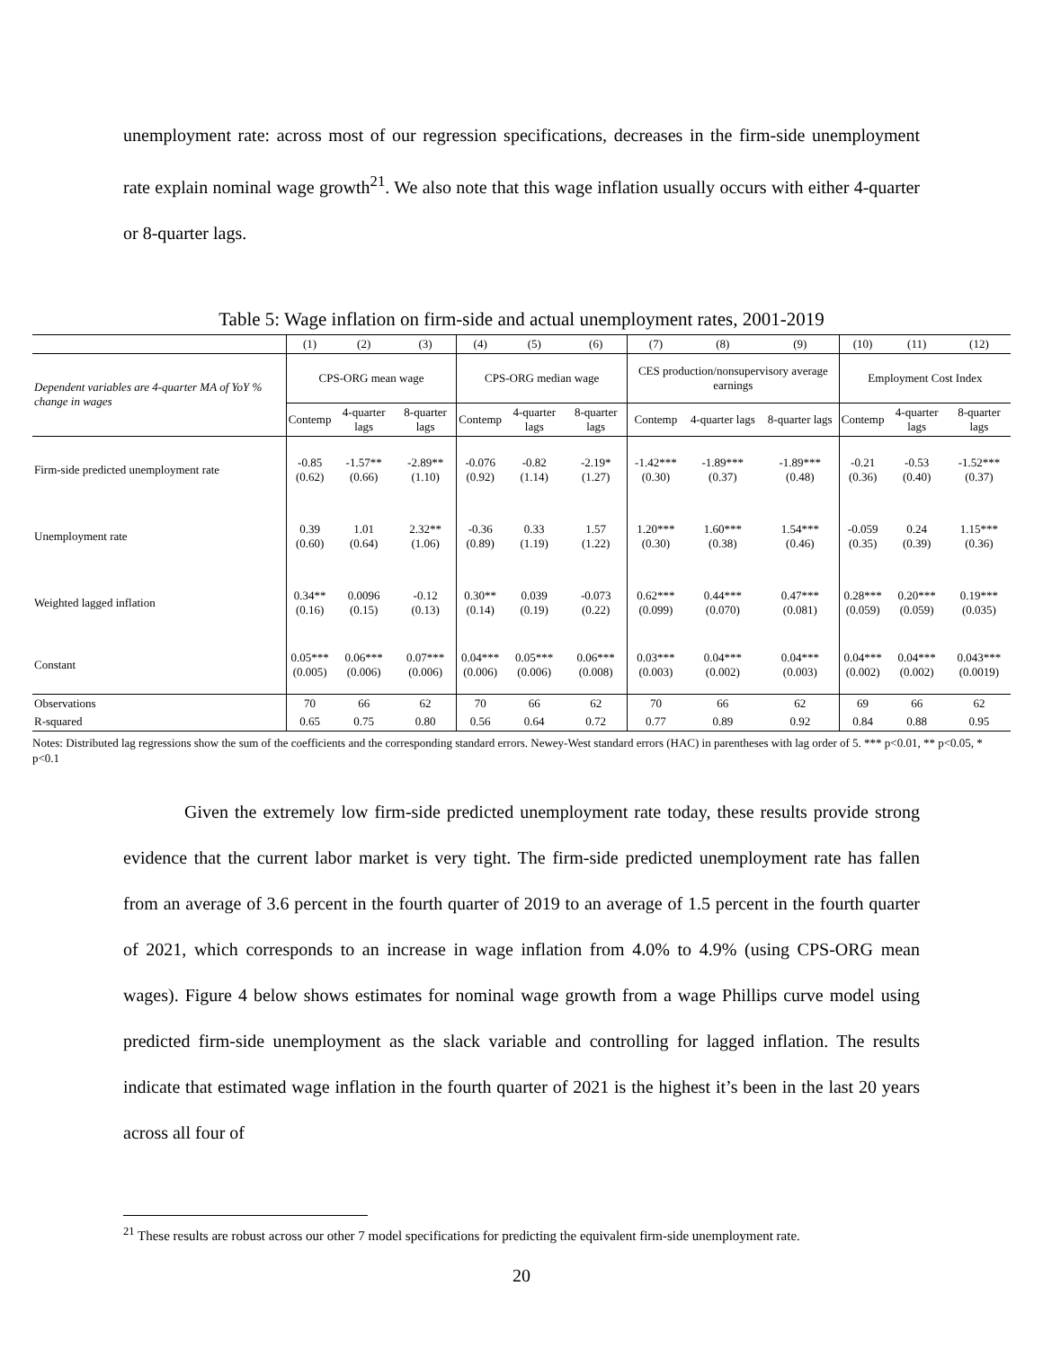unemployment rate: across most of our regression specifications, decreases in the firm-side unemployment rate explain nominal wage growth<sup>21</sup>. We also note that this wage inflation usually occurs with either 4-quarter or 8-quarter lags.
Table 5: Wage inflation on firm-side and actual unemployment rates, 2001-2019
| | (1) | (2) | (3) | (4) | (5) | (6) | (7) | (8) | (9) | (10) | (11) | (12) |
| Dependent variables are 4-quarter MA of YoY % change in wages | CPS-ORG mean wage | | | CPS-ORG median wage | | | CES production/nonsupervisory average earnings | | | Employment Cost Index | | |
| | Contemp | 4-quarter lags | 8-quarter lags | Contemp | 4-quarter lags | 8-quarter lags | Contemp | 4-quarter lags | 8-quarter lags | Contemp | 4-quarter lags | 8-quarter lags |
| Firm-side predicted unemployment rate | -0.85 (0.62) | -1.57** (0.66) | -2.89** (1.10) | -0.076 (0.92) | -0.82 (1.14) | -2.19* (1.27) | -1.42*** (0.30) | -1.89*** (0.37) | -1.89*** (0.48) | -0.21 (0.36) | -0.53 (0.40) | -1.52*** (0.37) |
| Unemployment rate | 0.39 (0.60) | 1.01 (0.64) | 2.32** (1.06) | -0.36 (0.89) | 0.33 (1.19) | 1.57 (1.22) | 1.20*** (0.30) | 1.60*** (0.38) | 1.54*** (0.46) | -0.059 (0.35) | 0.24 (0.39) | 1.15*** (0.36) |
| Weighted lagged inflation | 0.34** (0.16) | 0.0096 (0.15) | -0.12 (0.13) | 0.30** (0.14) | 0.039 (0.19) | -0.073 (0.22) | 0.62*** (0.099) | 0.44*** (0.070) | 0.47*** (0.081) | 0.28*** (0.059) | 0.20*** (0.059) | 0.19*** (0.035) |
| Constant | 0.05*** (0.005) | 0.06*** (0.006) | 0.07*** (0.006) | 0.04*** (0.006) | 0.05*** (0.006) | 0.06*** (0.008) | 0.03*** (0.003) | 0.04*** (0.002) | 0.04*** (0.003) | 0.04*** (0.002) | 0.04*** (0.002) | 0.043*** (0.0019) |
| Observations | 70 | 66 | 62 | 70 | 66 | 62 | 70 | 66 | 62 | 69 | 66 | 62 |
| R-squared | 0.65 | 0.75 | 0.80 | 0.56 | 0.64 | 0.72 | 0.77 | 0.89 | 0.92 | 0.84 | 0.88 | 0.95 |
Notes: Distributed lag regressions show the sum of the coefficients and the corresponding standard errors. Newey-West standard errors (HAC) in parentheses with lag order of 5. *** p<0.01, ** p<0.05, * p<0.1
Given the extremely low firm-side predicted unemployment rate today, these results provide strong evidence that the current labor market is very tight. The firm-side predicted unemployment rate has fallen from an average of 3.6 percent in the fourth quarter of 2019 to an average of 1.5 percent in the fourth quarter of 2021, which corresponds to an increase in wage inflation from 4.0% to 4.9% (using CPS-ORG mean wages). Figure 4 below shows estimates for nominal wage growth from a wage Phillips curve model using predicted firm-side unemployment as the slack variable and controlling for lagged inflation. The results indicate that estimated wage inflation in the fourth quarter of 2021 is the highest it’s been in the last 20 years across all four of
<sup>21</sup> These results are robust across our other 7 model specifications for predicting the equivalent firm-side unemployment rate.
20